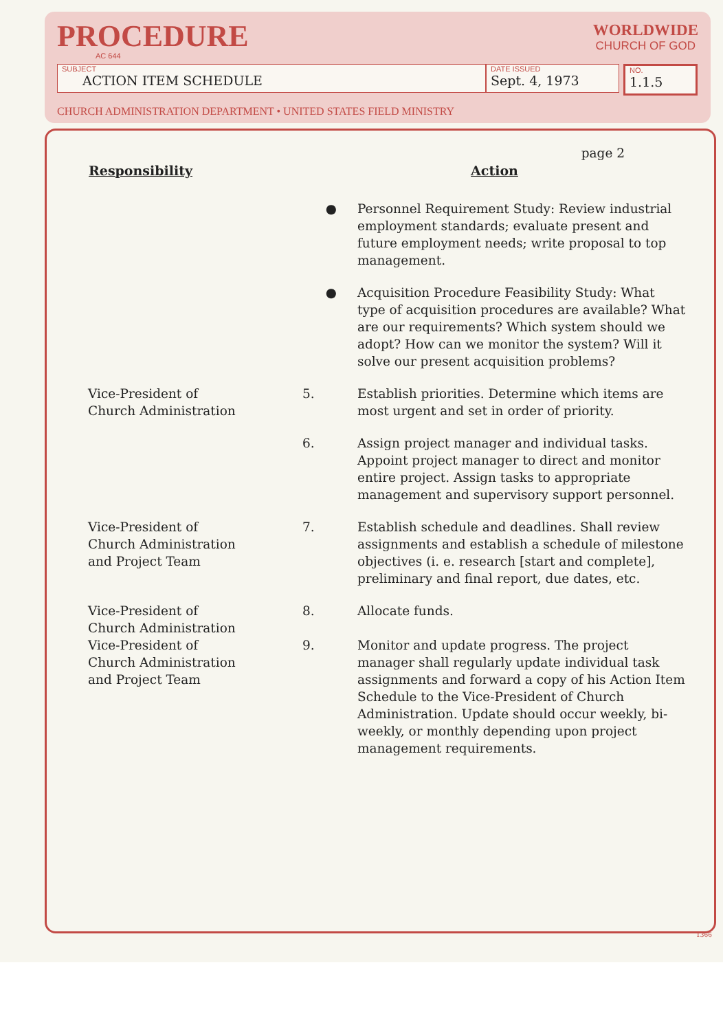PROCEDURE
AC 644
WORLDWIDE
CHURCH OF GOD
SUBJECT
ACTION ITEM SCHEDULE
DATE ISSUED
Sept. 4, 1973
NO.
1.1.5
CHURCH ADMINISTRATION DEPARTMENT • UNITED STATES FIELD MINISTRY
page 2
| Responsibility | Action | |
| --- | --- | --- |
| | ● | Personnel Requirement Study: Review industrial employment standards; evaluate present and future employment needs; write proposal to top management. |
| | ● | Acquisition Procedure Feasibility Study: What type of acquisition procedures are available? What are our requirements? Which system should we adopt? How can we monitor the system? Will it solve our present acquisition problems? |
| Vice-President of Church Administration | 5. | Establish priorities. Determine which items are most urgent and set in order of priority. |
| | 6. | Assign project manager and individual tasks. Appoint project manager to direct and monitor entire project. Assign tasks to appropriate management and supervisory support personnel. |
| Vice-President of Church Administration and Project Team | 7. | Establish schedule and deadlines. Shall review assignments and establish a schedule of milestone objectives (i. e. research [start and complete], preliminary and final report, due dates, etc. |
| Vice-President of Church Administration | 8. | Allocate funds. |
| Vice-President of Church Administration and Project Team | 9. | Monitor and update progress. The project manager shall regularly update individual task assignments and forward a copy of his Action Item Schedule to the Vice-President of Church Administration. Update should occur weekly, bi-weekly, or monthly depending upon project management requirements. |
1366